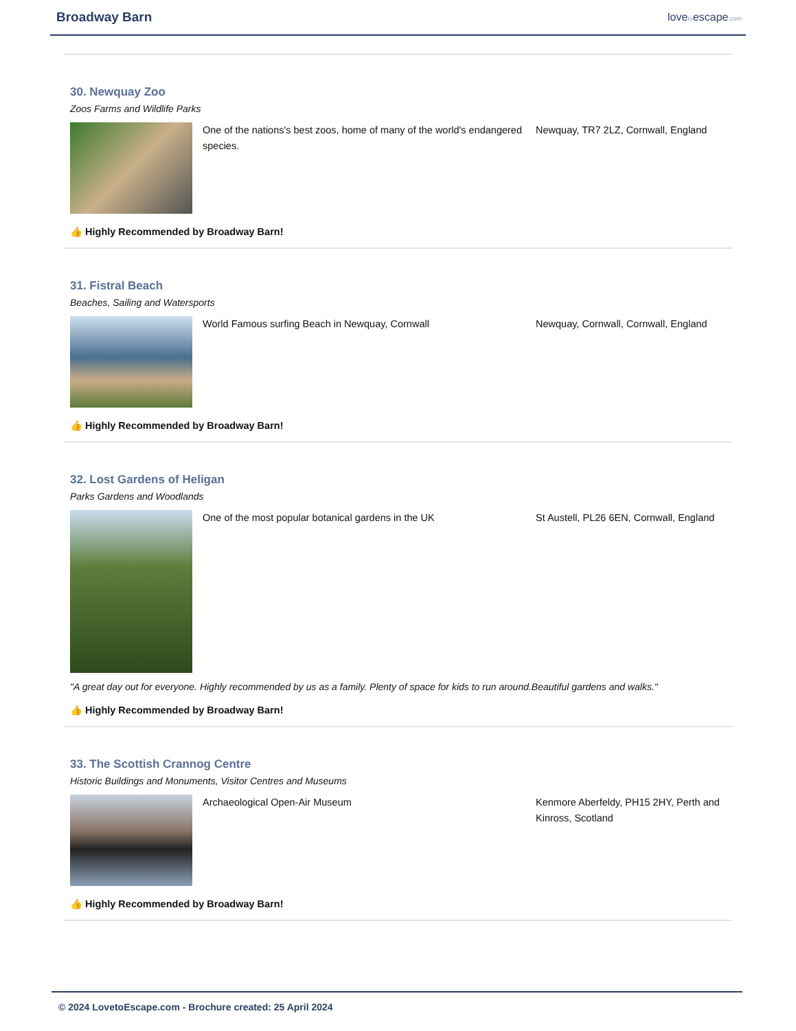Broadway Barn
lovetoescape.com
30. Newquay Zoo
Zoos Farms and Wildlife Parks
One of the nations's best zoos, home of many of the world's endangered species.
Newquay, TR7 2LZ, Cornwall, England
👍 Highly Recommended by Broadway Barn!
31. Fistral Beach
Beaches, Sailing and Watersports
World Famous surfing Beach in Newquay, Cornwall Newquay, Cornwall, Cornwall, England
👍 Highly Recommended by Broadway Barn!
32. Lost Gardens of Heligan
Parks Gardens and Woodlands
One of the most popular botanical gardens in the UK St Austell, PL26 6EN, Cornwall, England
"A great day out for everyone. Highly recommended by us as a family. Plenty of space for kids to run around.Beautiful gardens and walks."
👍 Highly Recommended by Broadway Barn!
33. The Scottish Crannog Centre
Historic Buildings and Monuments, Visitor Centres and Museums
Archaeological Open-Air Museum Kenmore Aberfeldy, PH15 2HY, Perth and Kinross, Scotland
👍 Highly Recommended by Broadway Barn!
© 2024 LovetoEscape.com - Brochure created: 25 April 2024